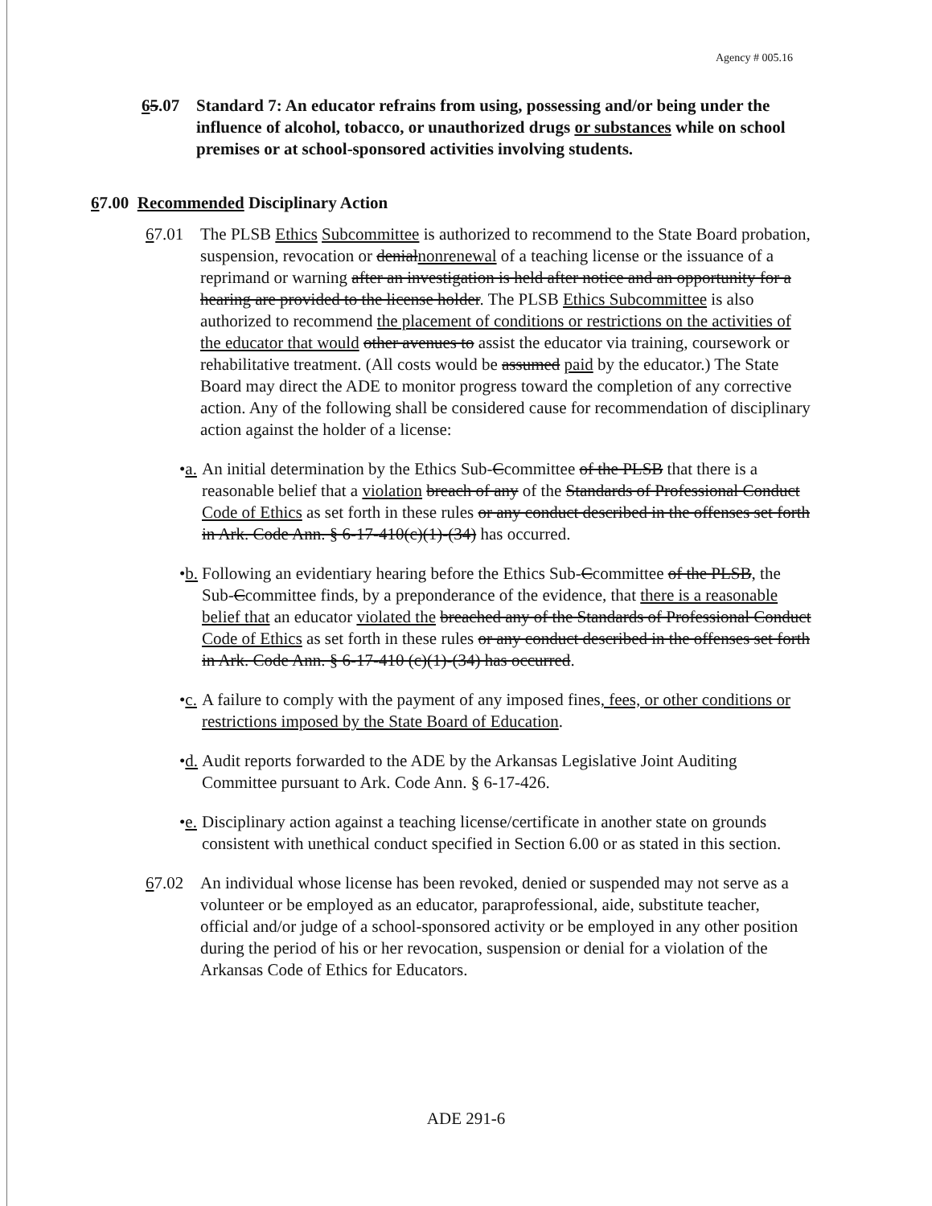Agency # 005.16
65.07 Standard 7: An educator refrains from using, possessing and/or being under the influence of alcohol, tobacco, or unauthorized drugs or substances while on school premises or at school-sponsored activities involving students.
67.00 Recommended Disciplinary Action
67.01 The PLSB Ethics Subcommittee is authorized to recommend to the State Board probation, suspension, revocation or denialnonrenewal of a teaching license or the issuance of a reprimand or warning after an investigation is held after notice and an opportunity for a hearing are provided to the license holder. The PLSB Ethics Subcommittee is also authorized to recommend the placement of conditions or restrictions on the activities of the educator that would other avenues to assist the educator via training, coursework or rehabilitative treatment. (All costs would be assumed paid by the educator.) The State Board may direct the ADE to monitor progress toward the completion of any corrective action. Any of the following shall be considered cause for recommendation of disciplinary action against the holder of a license:
•a.
An initial determination by the Ethics Sub-Ccommittee of the PLSB that there is a reasonable belief that a violation breach of any of the Standards of Professional Conduct Code of Ethics as set forth in these rules or any conduct described in the offenses set forth in Ark. Code Ann. § 6-17-410(c)(1)-(34) has occurred.
•b.
Following an evidentiary hearing before the Ethics Sub-Ccommittee of the PLSB, the Sub-Ccommittee finds, by a preponderance of the evidence, that there is a reasonable belief that an educator violated the breached any of the Standards of Professional Conduct Code of Ethics as set forth in these rules or any conduct described in the offenses set forth in Ark. Code Ann. § 6-17-410 (c)(1)-(34) has occurred.
•c.
A failure to comply with the payment of any imposed fines, fees, or other conditions or restrictions imposed by the State Board of Education.
•d.
Audit reports forwarded to the ADE by the Arkansas Legislative Joint Auditing Committee pursuant to Ark. Code Ann. § 6-17-426.
•e.
Disciplinary action against a teaching license/certificate in another state on grounds consistent with unethical conduct specified in Section 6.00 or as stated in this section.
67.02 An individual whose license has been revoked, denied or suspended may not serve as a volunteer or be employed as an educator, paraprofessional, aide, substitute teacher, official and/or judge of a school-sponsored activity or be employed in any other position during the period of his or her revocation, suspension or denial for a violation of the Arkansas Code of Ethics for Educators.
ADE 291-6